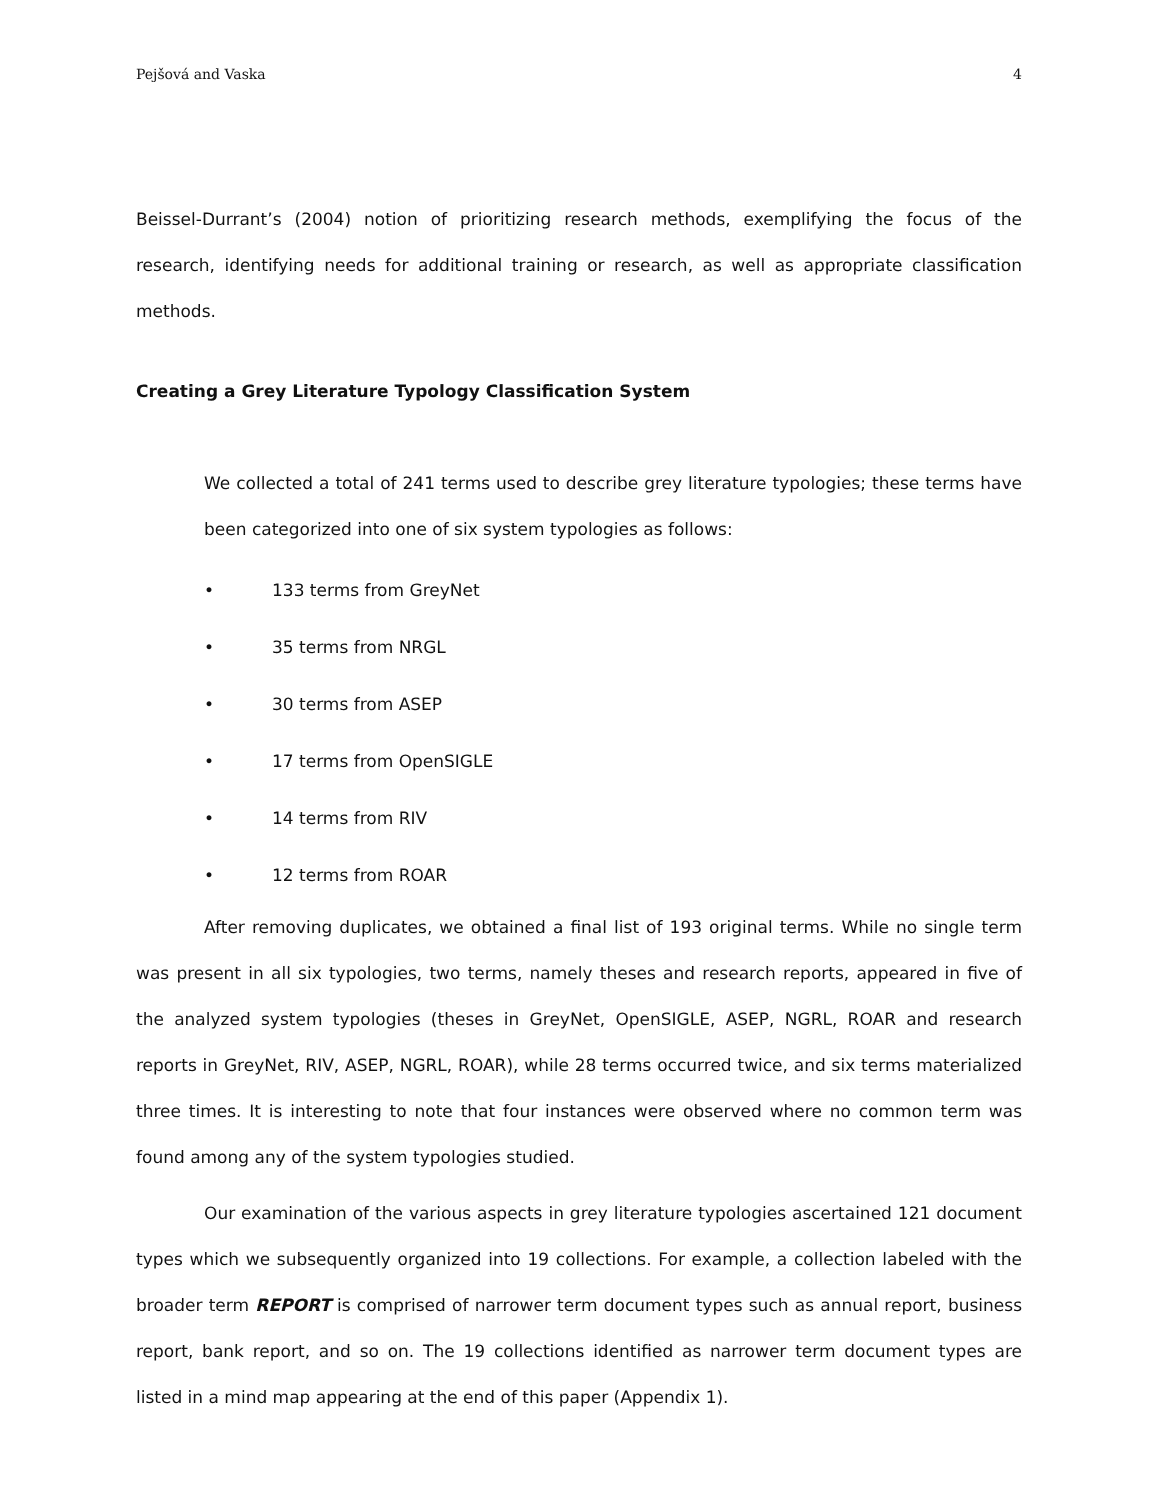Pejšová and Vaska 4
Beissel-Durrant’s (2004) notion of prioritizing research methods, exemplifying the focus of the research, identifying needs for additional training or research, as well as appropriate classification methods.
Creating a Grey Literature Typology Classification System
We collected a total of 241 terms used to describe grey literature typologies; these terms have been categorized into one of six system typologies as follows:
• 133 terms from GreyNet
• 35 terms from NRGL
• 30 terms from ASEP
• 17 terms from OpenSIGLE
• 14 terms from RIV
• 12 terms from ROAR
After removing duplicates, we obtained a final list of 193 original terms. While no single term was present in all six typologies, two terms, namely theses and research reports, appeared in five of the analyzed system typologies (theses in GreyNet, OpenSIGLE, ASEP, NGRL, ROAR and research reports in GreyNet, RIV, ASEP, NGRL, ROAR), while 28 terms occurred twice, and six terms materialized three times. It is interesting to note that four instances were observed where no common term was found among any of the system typologies studied.
Our examination of the various aspects in grey literature typologies ascertained 121 document types which we subsequently organized into 19 collections. For example, a collection labeled with the broader term REPORT is comprised of narrower term document types such as annual report, business report, bank report, and so on. The 19 collections identified as narrower term document types are listed in a mind map appearing at the end of this paper (Appendix 1).